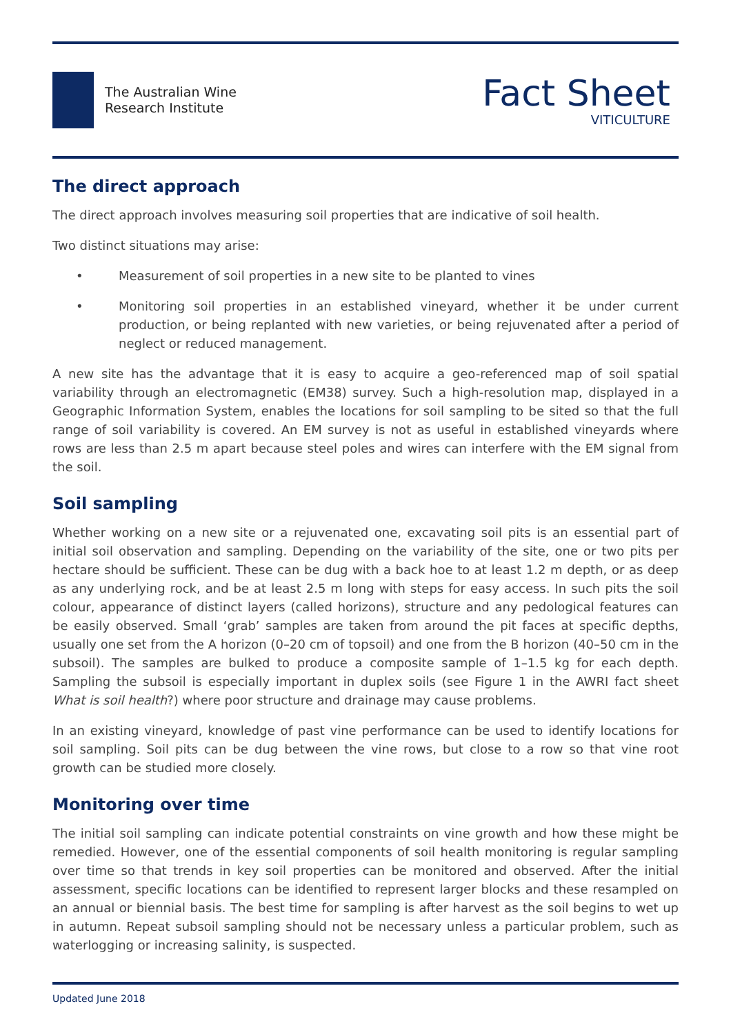The Australian Wine
Research Institute
Fact Sheet
VITICULTURE
The direct approach
The direct approach involves measuring soil properties that are indicative of soil health.
Two distinct situations may arise:
• Measurement of soil properties in a new site to be planted to vines
• Monitoring soil properties in an established vineyard, whether it be under current production, or being replanted with new varieties, or being rejuvenated after a period of neglect or reduced management.
A new site has the advantage that it is easy to acquire a geo-referenced map of soil spatial variability through an electromagnetic (EM38) survey. Such a high-resolution map, displayed in a Geographic Information System, enables the locations for soil sampling to be sited so that the full range of soil variability is covered. An EM survey is not as useful in established vineyards where rows are less than 2.5 m apart because steel poles and wires can interfere with the EM signal from the soil.
Soil sampling
Whether working on a new site or a rejuvenated one, excavating soil pits is an essential part of initial soil observation and sampling. Depending on the variability of the site, one or two pits per hectare should be sufficient. These can be dug with a back hoe to at least 1.2 m depth, or as deep as any underlying rock, and be at least 2.5 m long with steps for easy access. In such pits the soil colour, appearance of distinct layers (called horizons), structure and any pedological features can be easily observed. Small ‘grab’ samples are taken from around the pit faces at specific depths, usually one set from the A horizon (0–20 cm of topsoil) and one from the B horizon (40–50 cm in the subsoil). The samples are bulked to produce a composite sample of 1–1.5 kg for each depth. Sampling the subsoil is especially important in duplex soils (see Figure 1 in the AWRI fact sheet What is soil health?) where poor structure and drainage may cause problems.
In an existing vineyard, knowledge of past vine performance can be used to identify locations for soil sampling. Soil pits can be dug between the vine rows, but close to a row so that vine root growth can be studied more closely.
Monitoring over time
The initial soil sampling can indicate potential constraints on vine growth and how these might be remedied. However, one of the essential components of soil health monitoring is regular sampling over time so that trends in key soil properties can be monitored and observed. After the initial assessment, specific locations can be identified to represent larger blocks and these resampled on an annual or biennial basis. The best time for sampling is after harvest as the soil begins to wet up in autumn. Repeat subsoil sampling should not be necessary unless a particular problem, such as waterlogging or increasing salinity, is suspected.
Updated June 2018